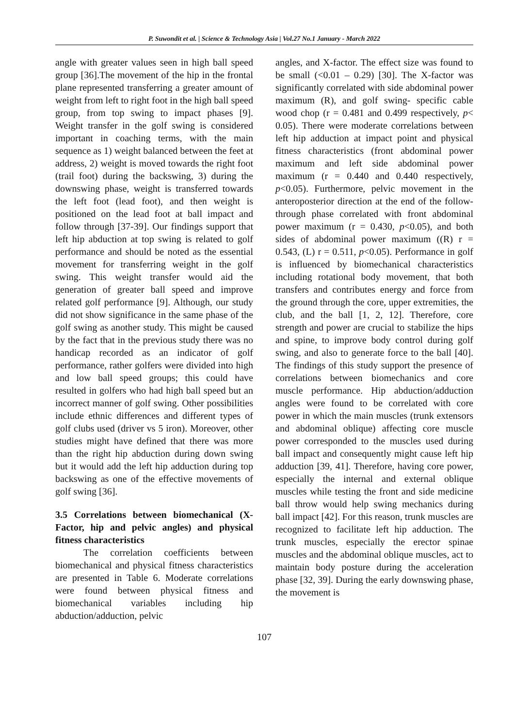P. Suwondit et al. | Science & Technology Asia | Vol.27 No.1 January - March 2022
angle with greater values seen in high ball speed group [36].The movement of the hip in the frontal plane represented transferring a greater amount of weight from left to right foot in the high ball speed group, from top swing to impact phases [9]. Weight transfer in the golf swing is considered important in coaching terms, with the main sequence as 1) weight balanced between the feet at address, 2) weight is moved towards the right foot (trail foot) during the backswing, 3) during the downswing phase, weight is transferred towards the left foot (lead foot), and then weight is positioned on the lead foot at ball impact and follow through [37-39]. Our findings support that left hip abduction at top swing is related to golf performance and should be noted as the essential movement for transferring weight in the golf swing. This weight transfer would aid the generation of greater ball speed and improve related golf performance [9]. Although, our study did not show significance in the same phase of the golf swing as another study. This might be caused by the fact that in the previous study there was no handicap recorded as an indicator of golf performance, rather golfers were divided into high and low ball speed groups; this could have resulted in golfers who had high ball speed but an incorrect manner of golf swing. Other possibilities include ethnic differences and different types of golf clubs used (driver vs 5 iron). Moreover, other studies might have defined that there was more than the right hip abduction during down swing but it would add the left hip adduction during top backswing as one of the effective movements of golf swing [36].
3.5 Correlations between biomechanical (X-Factor, hip and pelvic angles) and physical fitness characteristics
The correlation coefficients between biomechanical and physical fitness characteristics are presented in Table 6. Moderate correlations were found between physical fitness and biomechanical variables including hip abduction/adduction, pelvic
angles, and X-factor. The effect size was found to be small (<0.01 – 0.29) [30]. The X-factor was significantly correlated with side abdominal power maximum (R), and golf swing- specific cable wood chop (r = 0.481 and 0.499 respectively, p< 0.05). There were moderate correlations between left hip adduction at impact point and physical fitness characteristics (front abdominal power maximum and left side abdominal power maximum (r = 0.440 and 0.440 respectively, p<0.05). Furthermore, pelvic movement in the anteroposterior direction at the end of the follow-through phase correlated with front abdominal power maximum (r = 0.430, p<0.05), and both sides of abdominal power maximum ((R) r = 0.543, (L) r = 0.511, p<0.05). Performance in golf is influenced by biomechanical characteristics including rotational body movement, that both transfers and contributes energy and force from the ground through the core, upper extremities, the club, and the ball [1, 2, 12]. Therefore, core strength and power are crucial to stabilize the hips and spine, to improve body control during golf swing, and also to generate force to the ball [40]. The findings of this study support the presence of correlations between biomechanics and core muscle performance. Hip abduction/adduction angles were found to be correlated with core power in which the main muscles (trunk extensors and abdominal oblique) affecting core muscle power corresponded to the muscles used during ball impact and consequently might cause left hip adduction [39, 41]. Therefore, having core power, especially the internal and external oblique muscles while testing the front and side medicine ball throw would help swing mechanics during ball impact [42]. For this reason, trunk muscles are recognized to facilitate left hip adduction. The trunk muscles, especially the erector spinae muscles and the abdominal oblique muscles, act to maintain body posture during the acceleration phase [32, 39]. During the early downswing phase, the movement is
107